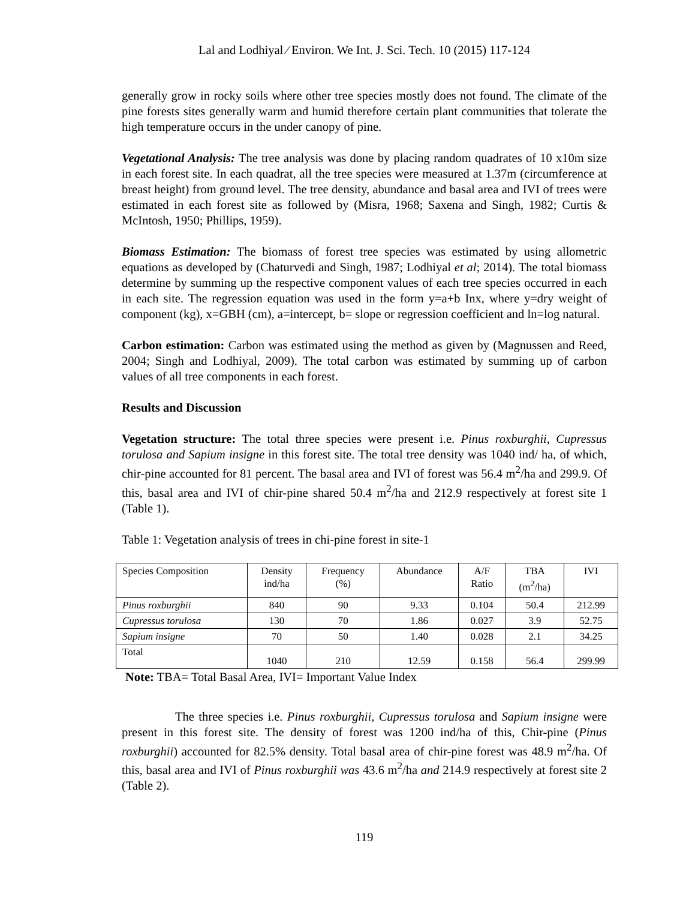Lal and Lodhiyal ⁄ Environ. We Int. J. Sci. Tech. 10 (2015) 117-124
generally grow in rocky soils where other tree species mostly does not found. The climate of the pine forests sites generally warm and humid therefore certain plant communities that tolerate the high temperature occurs in the under canopy of pine.
Vegetational Analysis: The tree analysis was done by placing random quadrates of 10 x10m size in each forest site. In each quadrat, all the tree species were measured at 1.37m (circumference at breast height) from ground level. The tree density, abundance and basal area and IVI of trees were estimated in each forest site as followed by (Misra, 1968; Saxena and Singh, 1982; Curtis & McIntosh, 1950; Phillips, 1959).
Biomass Estimation: The biomass of forest tree species was estimated by using allometric equations as developed by (Chaturvedi and Singh, 1987; Lodhiyal et al; 2014). The total biomass determine by summing up the respective component values of each tree species occurred in each in each site. The regression equation was used in the form y=a+b Inx, where y=dry weight of component (kg), x=GBH (cm), a=intercept, b= slope or regression coefficient and ln=log natural.
Carbon estimation: Carbon was estimated using the method as given by (Magnussen and Reed, 2004; Singh and Lodhiyal, 2009). The total carbon was estimated by summing up of carbon values of all tree components in each forest.
Results and Discussion
Vegetation structure: The total three species were present i.e. Pinus roxburghii, Cupressus torulosa and Sapium insigne in this forest site. The total tree density was 1040 ind/ ha, of which, chir-pine accounted for 81 percent. The basal area and IVI of forest was 56.4 m<sup>2</sup>/ha and 299.9. Of this, basal area and IVI of chir-pine shared 50.4 m<sup>2</sup>/ha and 212.9 respectively at forest site 1 (Table 1).
Table 1: Vegetation analysis of trees in chi-pine forest in site-1
| Species Composition | Density ind/ha | Frequency (%) | Abundance | A/F Ratio | TBA (m<sup>2</sup>/ha) | IVI |
| --- | --- | --- | --- | --- | --- | --- |
| Pinus roxburghii | 840 | 90 | 9.33 | 0.104 | 50.4 | 212.99 |
| Cupressus torulosa | 130 | 70 | 1.86 | 0.027 | 3.9 | 52.75 |
| Sapium insigne | 70 | 50 | 1.40 | 0.028 | 2.1 | 34.25 |
| Total | 1040 | 210 | 12.59 | 0.158 | 56.4 | 299.99 |
Note: TBA= Total Basal Area, IVI= Important Value Index
The three species i.e. Pinus roxburghii, Cupressus torulosa and Sapium insigne were present in this forest site. The density of forest was 1200 ind/ha of this, Chir-pine (Pinus roxburghii) accounted for 82.5% density. Total basal area of chir-pine forest was 48.9 m<sup>2</sup>/ha. Of this, basal area and IVI of Pinus roxburghii was 43.6 m<sup>2</sup>/ha and 214.9 respectively at forest site 2 (Table 2).
119